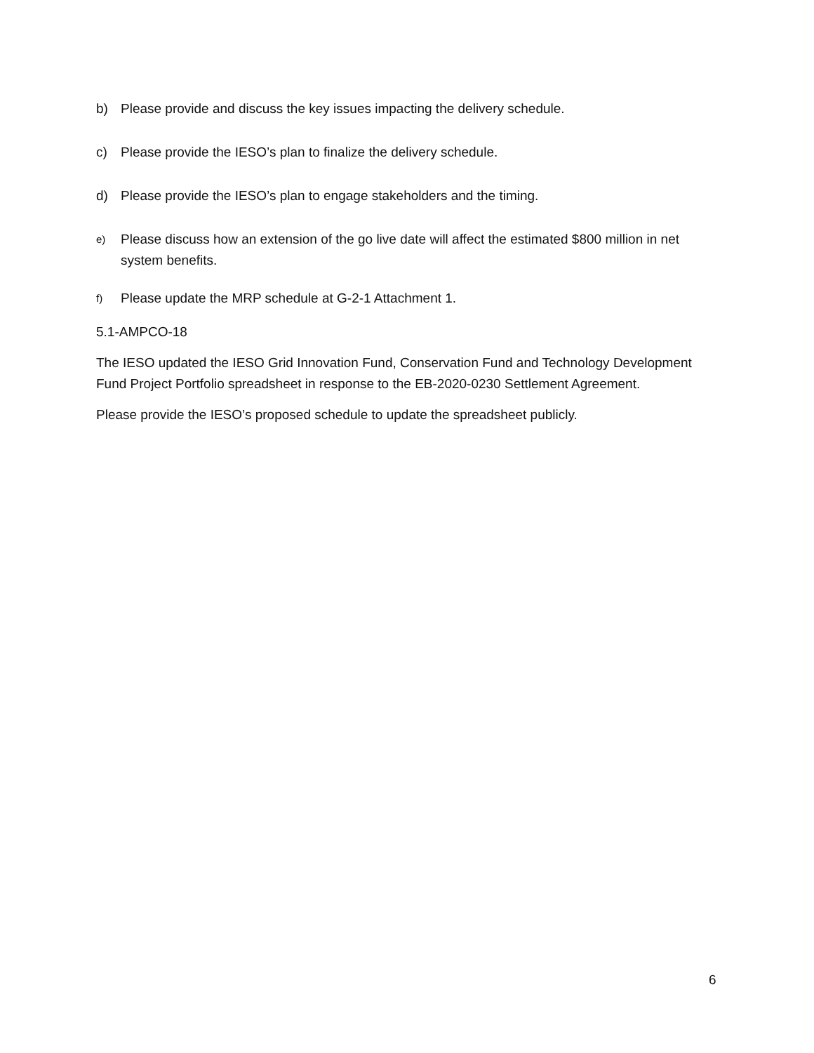b) Please provide and discuss the key issues impacting the delivery schedule.
c) Please provide the IESO’s plan to finalize the delivery schedule.
d) Please provide the IESO’s plan to engage stakeholders and the timing.
e) Please discuss how an extension of the go live date will affect the estimated $800 million in net system benefits.
f) Please update the MRP schedule at G-2-1 Attachment 1.
5.1-AMPCO-18
The IESO updated the IESO Grid Innovation Fund, Conservation Fund and Technology Development Fund Project Portfolio spreadsheet in response to the EB-2020-0230 Settlement Agreement.
Please provide the IESO’s proposed schedule to update the spreadsheet publicly.
6